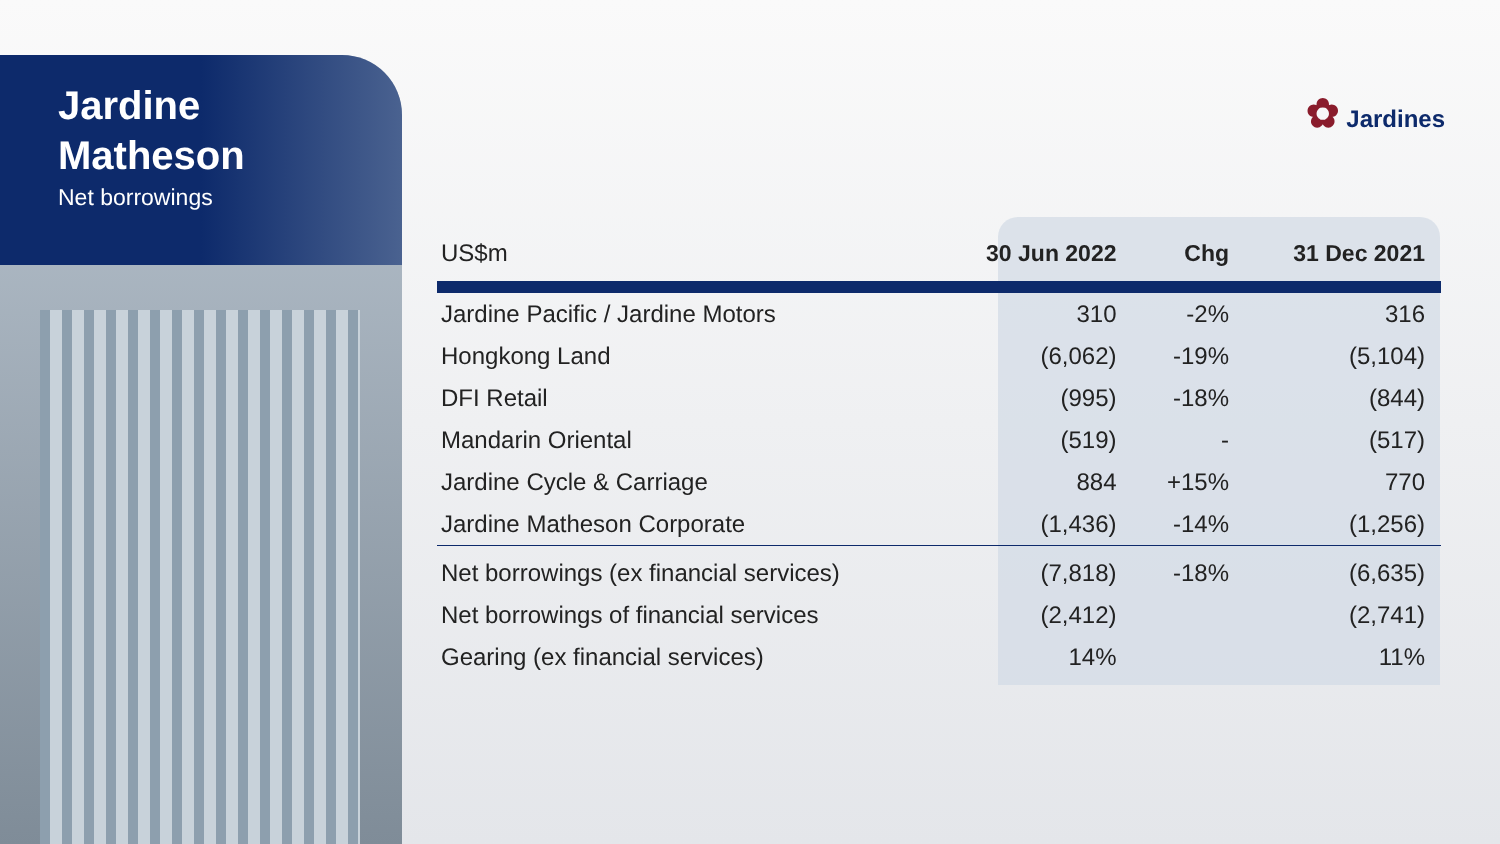Jardine
Matheson
Net borrowings
✿ Jardines
| US$m | 30 Jun 2022 | Chg | 31 Dec 2021 |
| --- | --- | --- | --- |
| Jardine Pacific / Jardine Motors | 310 | -2% | 316 |
| Hongkong Land | (6,062) | -19% | (5,104) |
| DFI Retail | (995) | -18% | (844) |
| Mandarin Oriental | (519) | - | (517) |
| Jardine Cycle & Carriage | 884 | +15% | 770 |
| Jardine Matheson Corporate | (1,436) | -14% | (1,256) |
| Net borrowings (ex financial services) | (7,818) | -18% | (6,635) |
| Net borrowings of financial services | (2,412) | | (2,741) |
| Gearing (ex financial services) | 14% | | 11% |